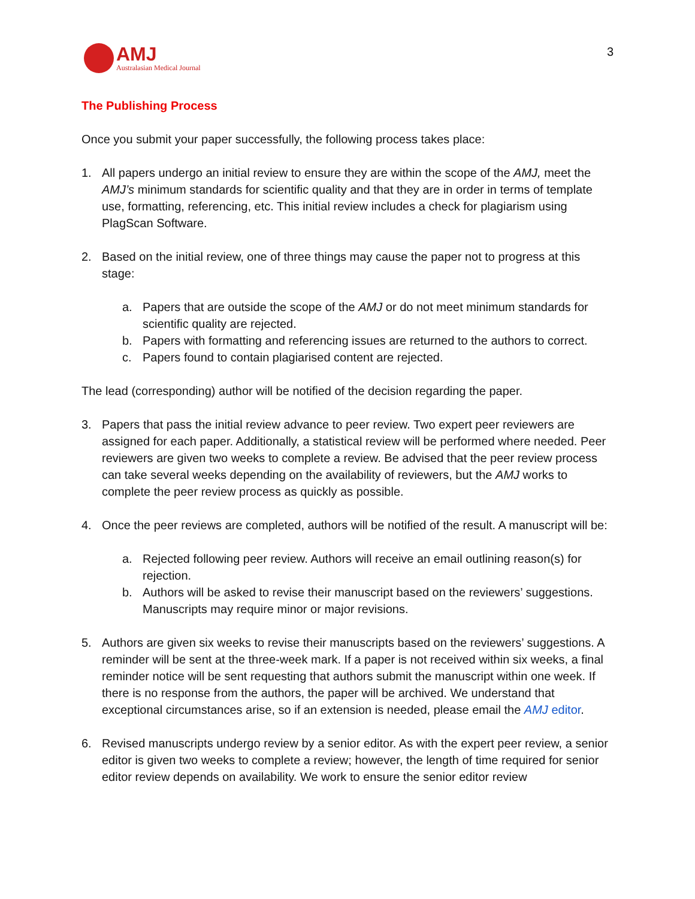AMJ
Australasian Medical Journal
3
The Publishing Process
Once you submit your paper successfully, the following process takes place:
1. All papers undergo an initial review to ensure they are within the scope of the AMJ, meet the AMJ’s minimum standards for scientific quality and that they are in order in terms of template use, formatting, referencing, etc. This initial review includes a check for plagiarism using PlagScan Software.
2. Based on the initial review, one of three things may cause the paper not to progress at this stage:
a. Papers that are outside the scope of the AMJ or do not meet minimum standards for scientific quality are rejected.
b. Papers with formatting and referencing issues are returned to the authors to correct.
c. Papers found to contain plagiarised content are rejected.
The lead (corresponding) author will be notified of the decision regarding the paper.
3. Papers that pass the initial review advance to peer review. Two expert peer reviewers are assigned for each paper. Additionally, a statistical review will be performed where needed. Peer reviewers are given two weeks to complete a review. Be advised that the peer review process can take several weeks depending on the availability of reviewers, but the AMJ works to complete the peer review process as quickly as possible.
4. Once the peer reviews are completed, authors will be notified of the result. A manuscript will be:
a. Rejected following peer review. Authors will receive an email outlining reason(s) for rejection.
b. Authors will be asked to revise their manuscript based on the reviewers’ suggestions. Manuscripts may require minor or major revisions.
5. Authors are given six weeks to revise their manuscripts based on the reviewers’ suggestions. A reminder will be sent at the three-week mark. If a paper is not received within six weeks, a final reminder notice will be sent requesting that authors submit the manuscript within one week. If there is no response from the authors, the paper will be archived. We understand that exceptional circumstances arise, so if an extension is needed, please email the AMJ editor.
6. Revised manuscripts undergo review by a senior editor. As with the expert peer review, a senior editor is given two weeks to complete a review; however, the length of time required for senior editor review depends on availability. We work to ensure the senior editor review